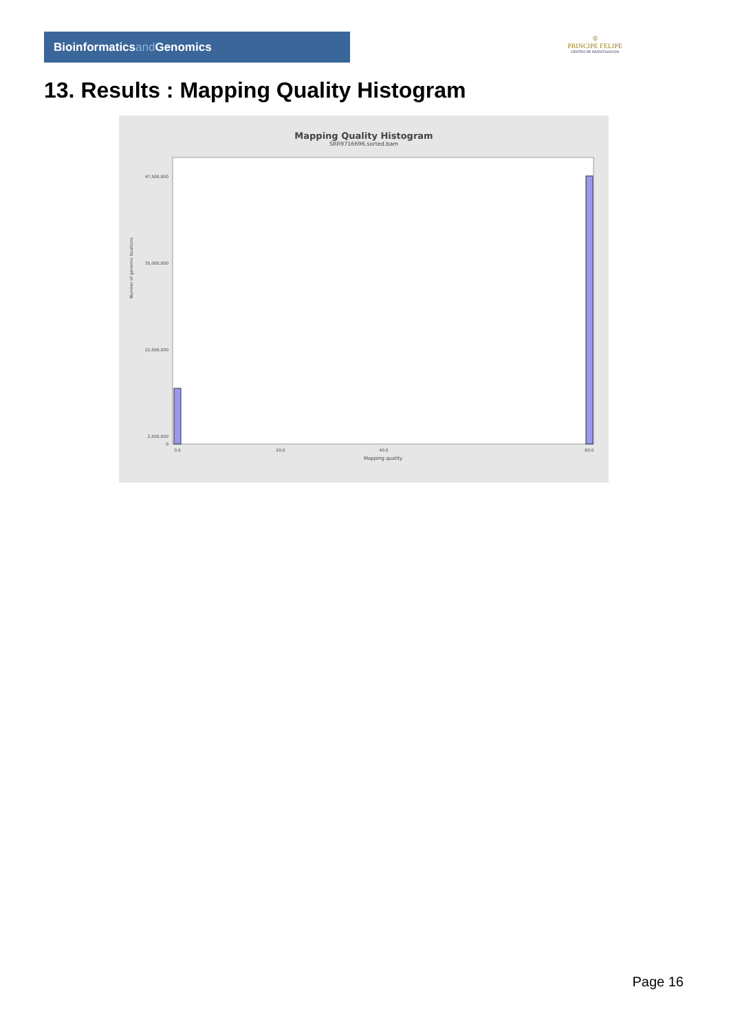Bioinformaticsand Genomics
♔
PRINCIPE FELIPE
CENTRO DE INVESTIGACION
13. Results : Mapping Quality Histogram
Mapping Quality Histogram
SRR9716696.sorted.bam
Number of genomic locations
47,500,000
35,000,000
22,500,000
2,500,000
0
0.0
20.0
40.0
60.0
Mapping quality
Page 16